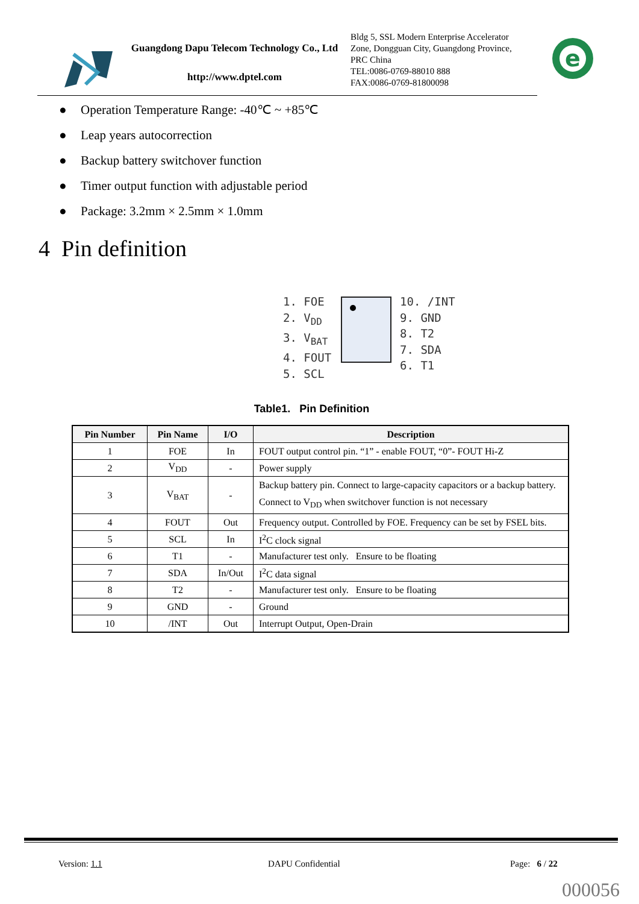Guangdong Dapu Telecom Technology Co., Ltd
http://www.dptel.com
Bldg 5, SSL Modern Enterprise Accelerator
Zone, Dongguan City, Guangdong Province,
PRC China
TEL:0086-0769-88010 888
FAX:0086-0769-81800098
e
● Operation Temperature Range: -40℃ ~ +85℃
● Leap years autocorrection
● Backup battery switchover function
● Timer output function with adjustable period
● Package: 3.2mm × 2.5mm × 1.0mm
4 Pin definition
1. FOE
2. V<sub>DD</sub>
3. V<sub>BAT</sub>
4. FOUT
5. SCL
10. /INT
9. GND
8. T2
7. SDA
6. T1
Table1. Pin Definition
| Pin Number | Pin Name | I/O | Description |
| --- | --- | --- | --- |
| 1 | FOE | In | FOUT output control pin. “1” - enable FOUT, “0”- FOUT Hi-Z |
| 2 | V<sub>DD</sub> | - | Power supply |
| 3 | V<sub>BAT</sub> | - | Backup battery pin. Connect to large-capacity capacitors or a backup battery. Connect to V<sub>DD</sub> when switchover function is not necessary |
| 4 | FOUT | Out | Frequency output. Controlled by FOE. Frequency can be set by FSEL bits. |
| 5 | SCL | In | I<sup>2</sup>C clock signal |
| 6 | T1 | - | Manufacturer test only. Ensure to be floating |
| 7 | SDA | In/Out | I<sup>2</sup>C data signal |
| 8 | T2 | - | Manufacturer test only. Ensure to be floating |
| 9 | GND | - | Ground |
| 10 | /INT | Out | Interrupt Output, Open-Drain |
Version: 1.1 DAPU Confidential Page: 6 / 22
000056